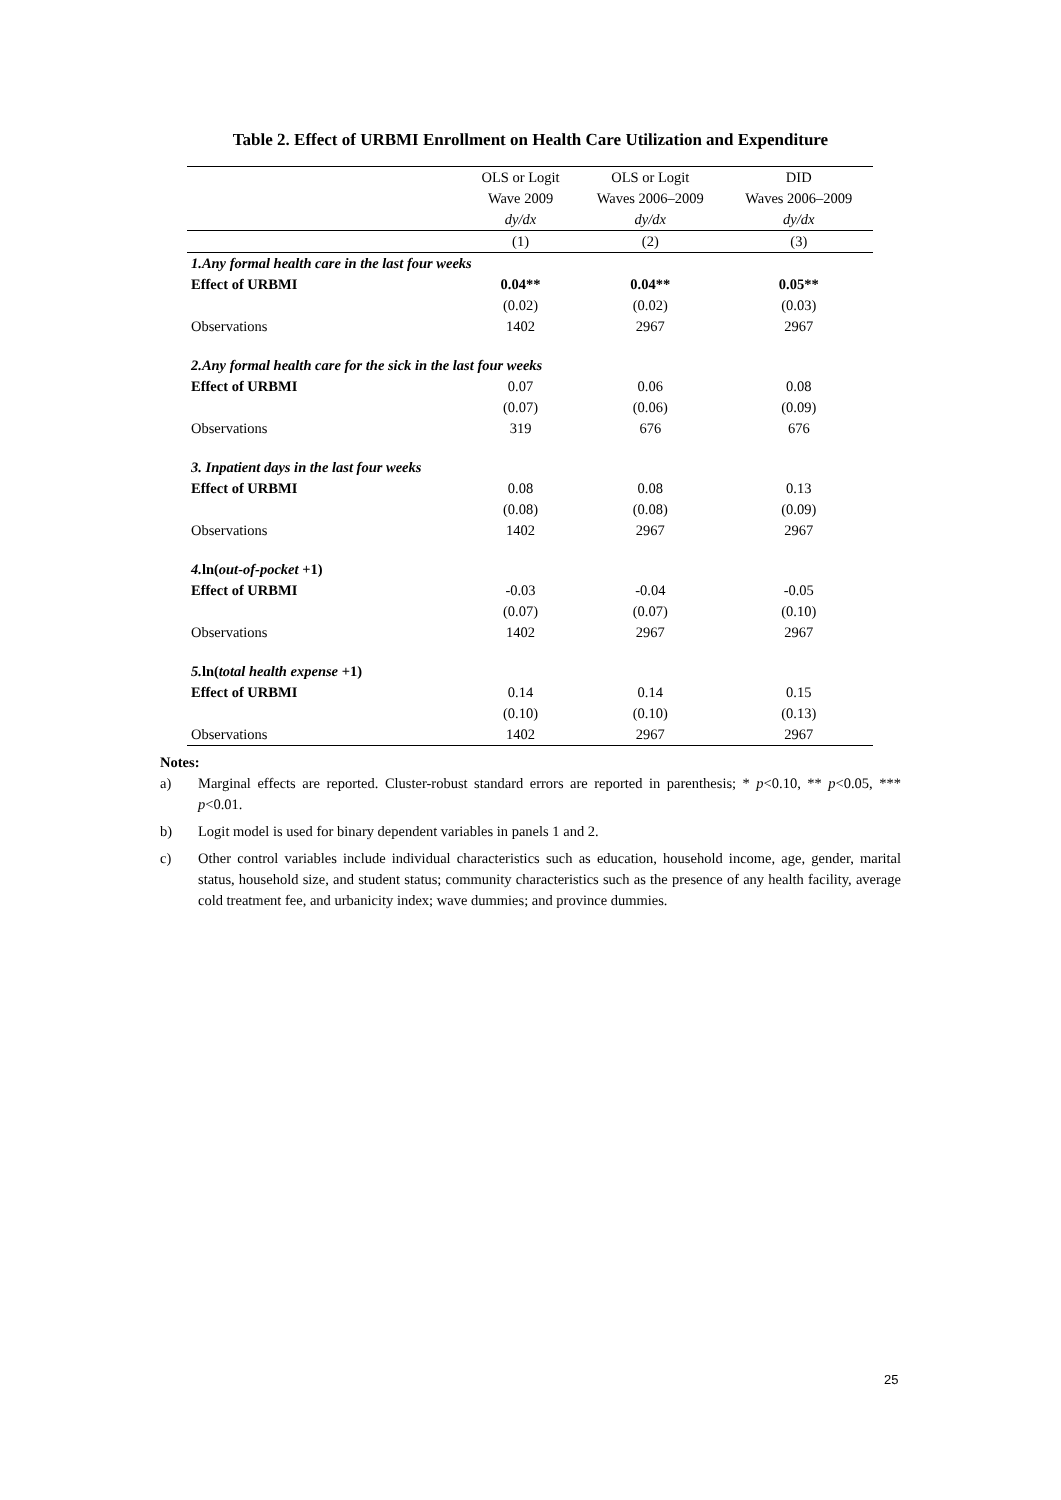Table 2. Effect of URBMI Enrollment on Health Care Utilization and Expenditure
| | OLS or Logit | OLS or Logit | DID |
| --- | --- | --- | --- |
| | Wave 2009 | Waves 2006–2009 | Waves 2006–2009 |
| | dy/dx | dy/dx | dy/dx |
| | (1) | (2) | (3) |
| 1.Any formal health care in the last four weeks | | | |
| Effect of URBMI | 0.04** | 0.04** | 0.05** |
| | (0.02) | (0.02) | (0.03) |
| Observations | 1402 | 2967 | 2967 |
| 2.Any formal health care for the sick in the last four weeks | | | |
| Effect of URBMI | 0.07 | 0.06 | 0.08 |
| | (0.07) | (0.06) | (0.09) |
| Observations | 319 | 676 | 676 |
| 3. Inpatient days in the last four weeks | | | |
| Effect of URBMI | 0.08 | 0.08 | 0.13 |
| | (0.08) | (0.08) | (0.09) |
| Observations | 1402 | 2967 | 2967 |
| 4. ln( out-of-pocket +1) | | | |
| Effect of URBMI | -0.03 | -0.04 | -0.05 |
| | (0.07) | (0.07) | (0.10) |
| Observations | 1402 | 2967 | 2967 |
| 5. ln( total health expense +1) | | | |
| Effect of URBMI | 0.14 | 0.14 | 0.15 |
| | (0.10) | (0.10) | (0.13) |
| Observations | 1402 | 2967 | 2967 |
Notes:
a) Marginal effects are reported. Cluster-robust standard errors are reported in parenthesis; * p<0.10, ** p<0.05, *** p<0.01.
b) Logit model is used for binary dependent variables in panels 1 and 2.
c) Other control variables include individual characteristics such as education, household income, age, gender, marital status, household size, and student status; community characteristics such as the presence of any health facility, average cold treatment fee, and urbanicity index; wave dummies; and province dummies.
25